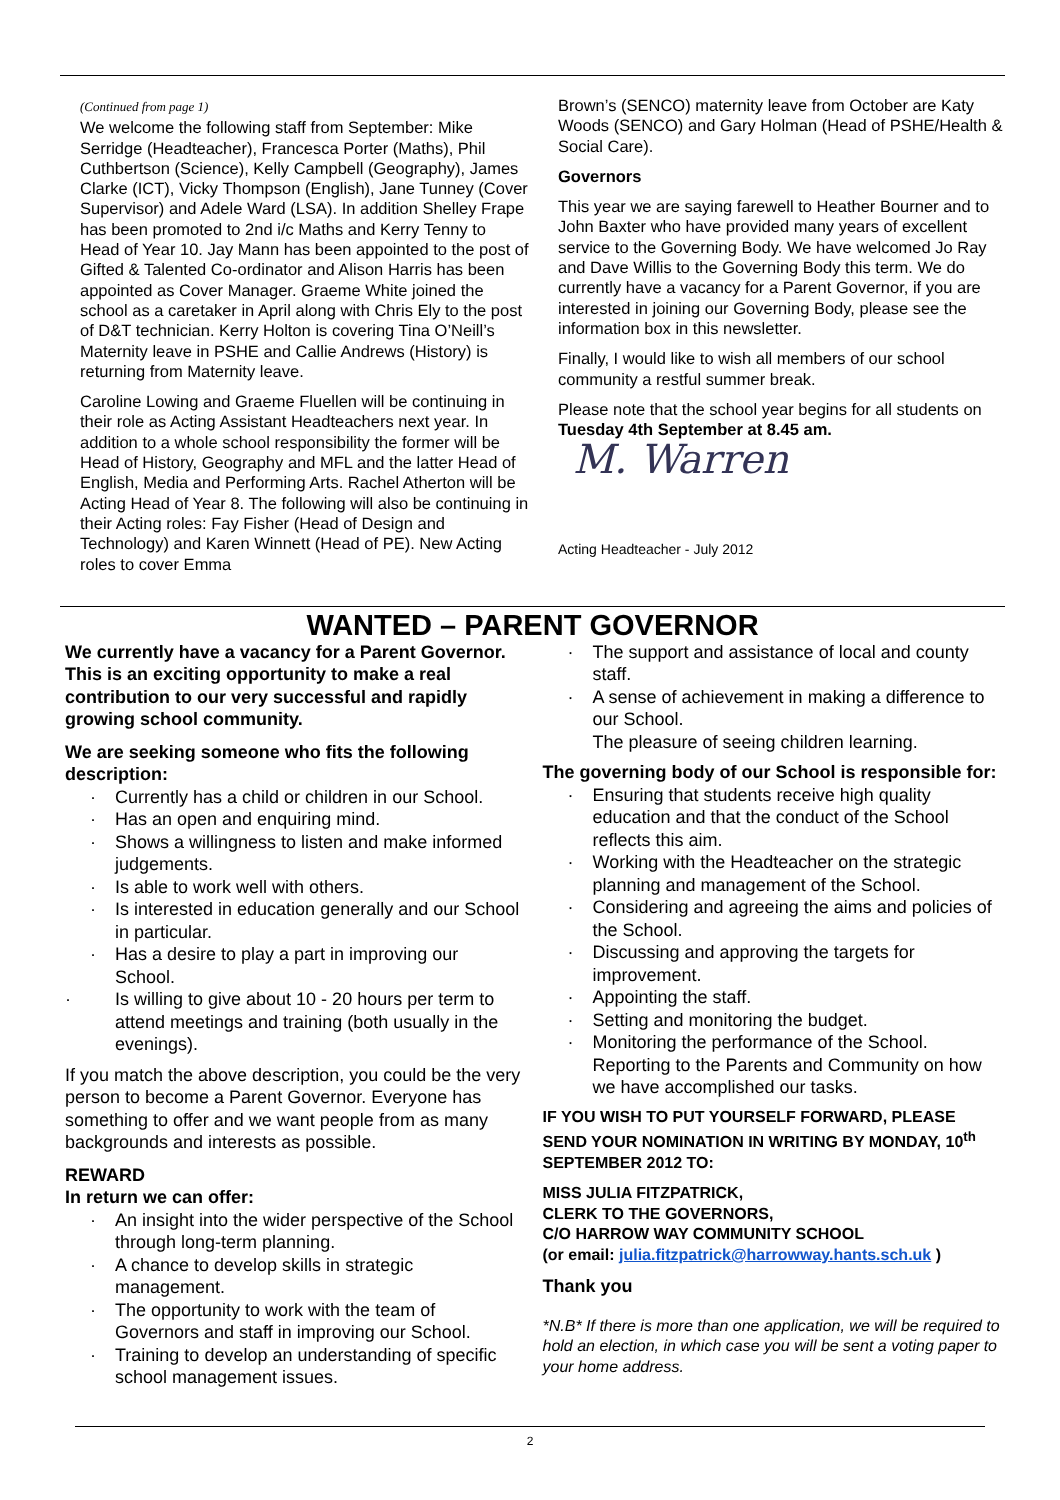(Continued from page 1)
We welcome the following staff from September: Mike Serridge (Headteacher), Francesca Porter (Maths), Phil Cuthbertson (Science), Kelly Campbell (Geography), James Clarke (ICT), Vicky Thompson (English), Jane Tunney (Cover Supervisor) and Adele Ward (LSA). In addition Shelley Frape has been promoted to 2nd i/c Maths and Kerry Tenny to Head of Year 10. Jay Mann has been appointed to the post of Gifted & Talented Co-ordinator and Alison Harris has been appointed as Cover Manager. Graeme White joined the school as a caretaker in April along with Chris Ely to the post of D&T technician. Kerry Holton is covering Tina O’Neill’s Maternity leave in PSHE and Callie Andrews (History) is returning from Maternity leave.
Caroline Lowing and Graeme Fluellen will be continuing in their role as Acting Assistant Headteachers next year. In addition to a whole school responsibility the former will be Head of History, Geography and MFL and the latter Head of English, Media and Performing Arts. Rachel Atherton will be Acting Head of Year 8. The following will also be continuing in their Acting roles: Fay Fisher (Head of Design and Technology) and Karen Winnett (Head of PE). New Acting roles to cover Emma
Brown’s (SENCO) maternity leave from October are Katy Woods (SENCO) and Gary Holman (Head of PSHE/Health & Social Care).
Governors
This year we are saying farewell to Heather Bourner and to John Baxter who have provided many years of excellent service to the Governing Body. We have welcomed Jo Ray and Dave Willis to the Governing Body this term. We do currently have a vacancy for a Parent Governor, if you are interested in joining our Governing Body, please see the information box in this newsletter.
Finally, I would like to wish all members of our school community a restful summer break.
Please note that the school year begins for all students on Tuesday 4th September at 8.45 am.
M. Warren
Acting Headteacher - July 2012
WANTED – PARENT GOVERNOR
We currently have a vacancy for a Parent Governor. This is an exciting opportunity to make a real contribution to our very successful and rapidly growing school community.
We are seeking someone who fits the following description:
· Currently has a child or children in our School.
· Has an open and enquiring mind.
· Shows a willingness to listen and make informed judgements.
· Is able to work well with others.
· Is interested in education generally and our School in particular.
· Has a desire to play a part in improving our School.
· Is willing to give about 10 - 20 hours per term to attend meetings and training (both usually in the evenings).
If you match the above description, you could be the very person to become a Parent Governor. Everyone has something to offer and we want people from as many backgrounds and interests as possible.
REWARD
In return we can offer:
· An insight into the wider perspective of the School through long-term planning.
· A chance to develop skills in strategic management.
· The opportunity to work with the team of Governors and staff in improving our School.
· Training to develop an understanding of specific school management issues.
· The support and assistance of local and county staff.
· A sense of achievement in making a difference to our School.
The pleasure of seeing children learning.
The governing body of our School is responsible for:
· Ensuring that students receive high quality education and that the conduct of the School reflects this aim.
· Working with the Headteacher on the strategic planning and management of the School.
· Considering and agreeing the aims and policies of the School.
· Discussing and approving the targets for improvement.
· Appointing the staff.
· Setting and monitoring the budget.
· Monitoring the performance of the School.
Reporting to the Parents and Community on how we have accomplished our tasks.
IF YOU WISH TO PUT YOURSELF FORWARD, PLEASE SEND YOUR NOMINATION IN WRITING BY MONDAY, 10<sup>th</sup> SEPTEMBER 2012 TO:
MISS JULIA FITZPATRICK,
CLERK TO THE GOVERNORS,
C/O HARROW WAY COMMUNITY SCHOOL
(or email: julia.fitzpatrick@harrowway.hants.sch.uk )
Thank you
*N.B* If there is more than one application, we will be required to hold an election, in which case you will be sent a voting paper to your home address.
2